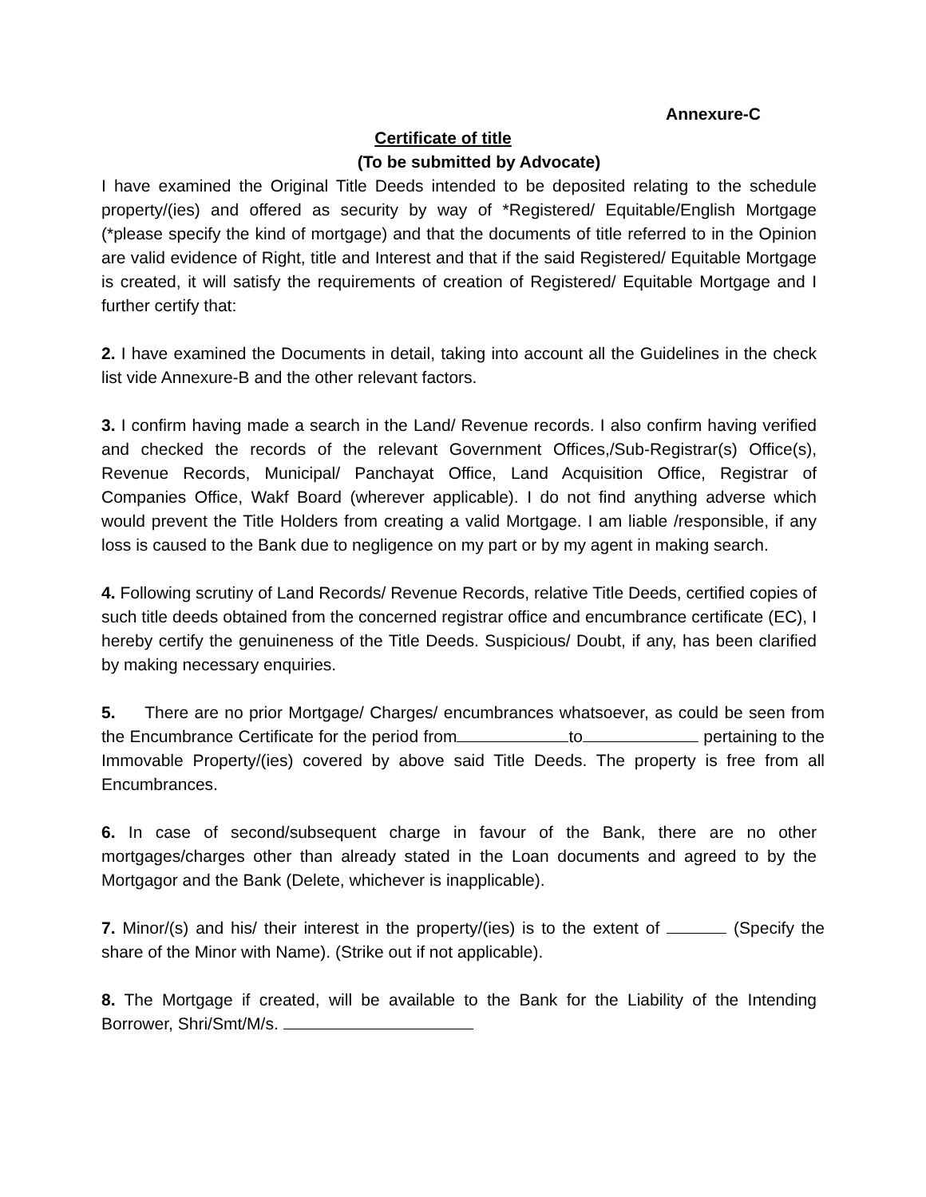Annexure-C
Certificate of title
(To be submitted by Advocate)
I have examined the Original Title Deeds intended to be deposited relating to the schedule property/(ies) and offered as security by way of *Registered/ Equitable/English Mortgage (*please specify the kind of mortgage) and that the documents of title referred to in the Opinion are valid evidence of Right, title and Interest and that if the said Registered/ Equitable Mortgage is created, it will satisfy the requirements of creation of Registered/ Equitable Mortgage and I further certify that:
2. I have examined the Documents in detail, taking into account all the Guidelines in the check list vide Annexure-B and the other relevant factors.
3. I confirm having made a search in the Land/ Revenue records. I also confirm having verified and checked the records of the relevant Government Offices,/Sub-Registrar(s) Office(s), Revenue Records, Municipal/ Panchayat Office, Land Acquisition Office, Registrar of Companies Office, Wakf Board (wherever applicable). I do not find anything adverse which would prevent the Title Holders from creating a valid Mortgage. I am liable /responsible, if any loss is caused to the Bank due to negligence on my part or by my agent in making search.
4. Following scrutiny of Land Records/ Revenue Records, relative Title Deeds, certified copies of such title deeds obtained from the concerned registrar office and encumbrance certificate (EC), I hereby certify the genuineness of the Title Deeds. Suspicious/ Doubt, if any, has been clarified by making necessary enquiries.
5. There are no prior Mortgage/ Charges/ encumbrances whatsoever, as could be seen from the Encumbrance Certificate for the period from to pertaining to the Immovable Property/(ies) covered by above said Title Deeds. The property is free from all Encumbrances.
6. In case of second/subsequent charge in favour of the Bank, there are no other mortgages/charges other than already stated in the Loan documents and agreed to by the Mortgagor and the Bank (Delete, whichever is inapplicable).
7. Minor/(s) and his/ their interest in the property/(ies) is to the extent of (Specify the share of the Minor with Name). (Strike out if not applicable).
8. The Mortgage if created, will be available to the Bank for the Liability of the Intending Borrower, Shri/Smt/M/s.